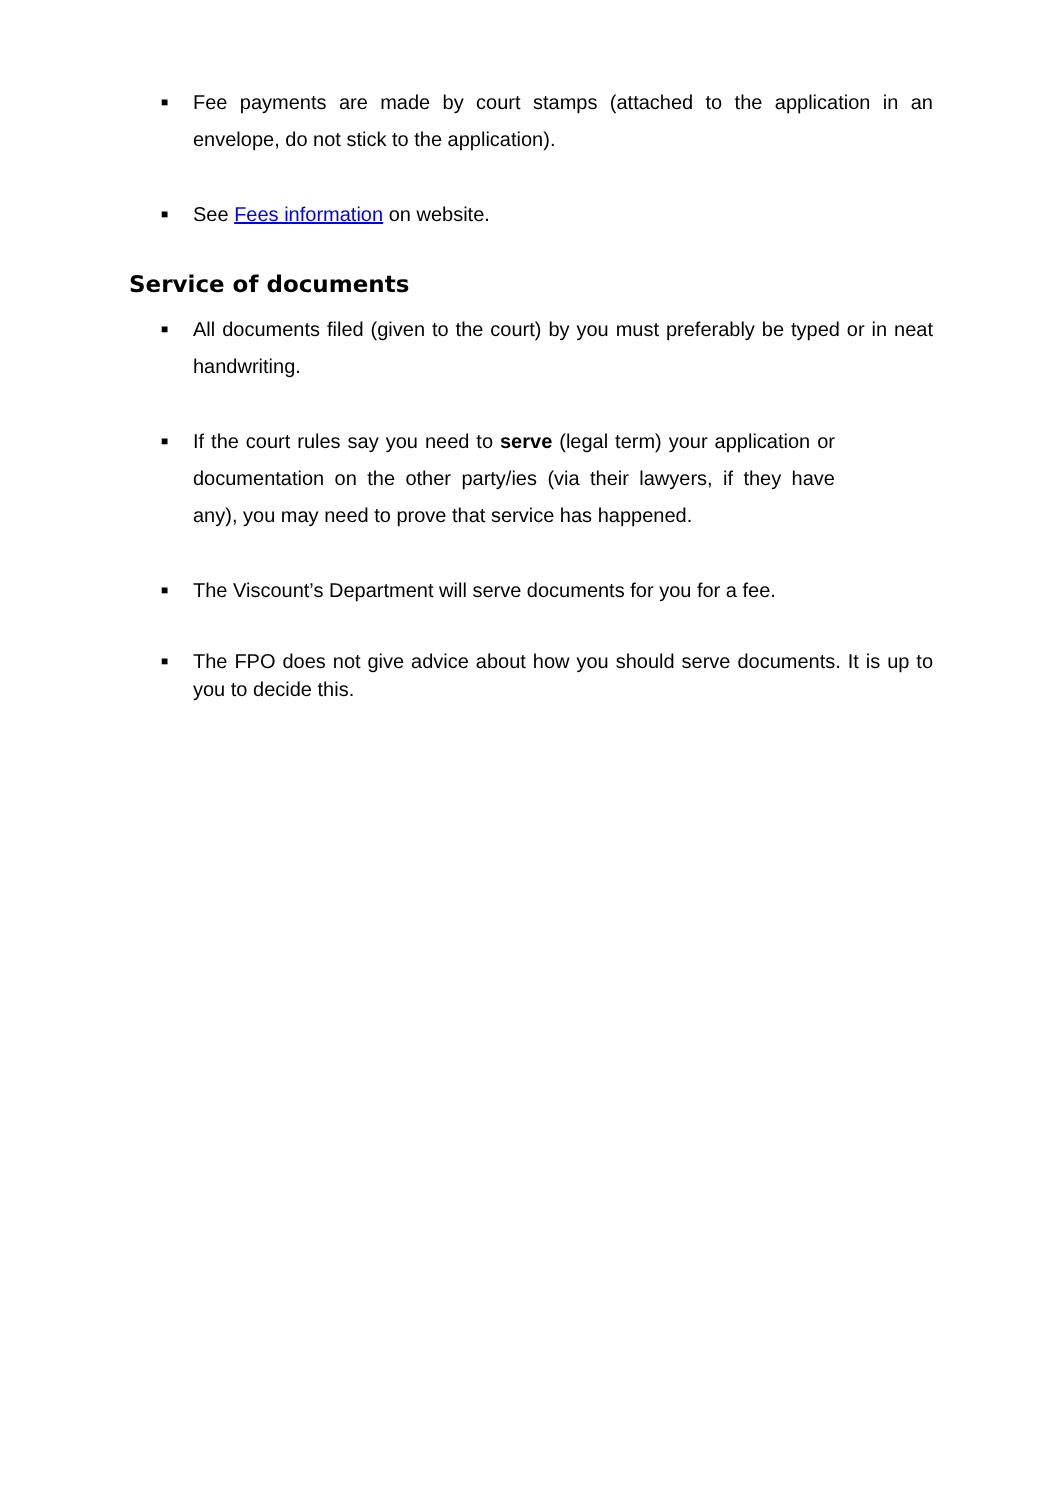■
Fee payments are made by court stamps (attached to the application in an envelope, do not stick to the application).
■
See Fees information on website.
Service of documents
■
All documents filed (given to the court) by you must preferably be typed or in neat handwriting.
■
If the court rules say you need to serve (legal term) your application or documentation on the other party/ies (via their lawyers, if they have any), you may need to prove that service has happened.
■
The Viscount’s Department will serve documents for you for a fee.
■
The FPO does not give advice about how you should serve documents. It is up to you to decide this.